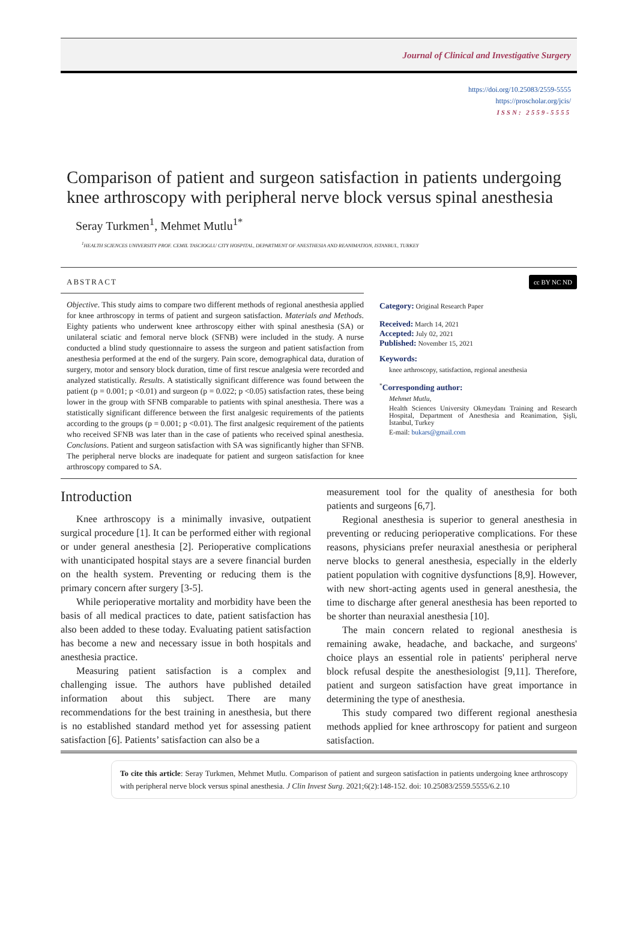Journal of Clinical and Investigative Surgery
https://doi.org/10.25083/2559-5555
https://proscholar.org/jcis/
ISSN: 2559-5555
Comparison of patient and surgeon satisfaction in patients undergoing knee arthroscopy with peripheral nerve block versus spinal anesthesia
Seray Turkmen<sup>1</sup>, Mehmet Mutlu<sup>1*</sup>
<sup>1</sup>HEALTH SCIENCES UNIVERSITY PROF. CEMIL TASCIOGLU CITY HOSPITAL, DEPARTMENT OF ANESTHESIA AND REANIMATION, ISTANBUL, TURKEY
ABSTRACT
Objective. This study aims to compare two different methods of regional anesthesia applied for knee arthroscopy in terms of patient and surgeon satisfaction. Materials and Methods. Eighty patients who underwent knee arthroscopy either with spinal anesthesia (SA) or unilateral sciatic and femoral nerve block (SFNB) were included in the study. A nurse conducted a blind study questionnaire to assess the surgeon and patient satisfaction from anesthesia performed at the end of the surgery. Pain score, demographical data, duration of surgery, motor and sensory block duration, time of first rescue analgesia were recorded and analyzed statistically. Results. A statistically significant difference was found between the patient (p = 0.001; p <0.01) and surgeon (p = 0.022; p <0.05) satisfaction rates, these being lower in the group with SFNB comparable to patients with spinal anesthesia. There was a statistically significant difference between the first analgesic requirements of the patients according to the groups (p = 0.001; p <0.01). The first analgesic requirement of the patients who received SFNB was later than in the case of patients who received spinal anesthesia. Conclusions. Patient and surgeon satisfaction with SA was significantly higher than SFNB. The peripheral nerve blocks are inadequate for patient and surgeon satisfaction for knee arthroscopy compared to SA.
cc BY NC ND
Category: Original Research Paper
Received: March 14, 2021
Accepted: July 02, 2021
Published: November 15, 2021
Keywords:
knee arthroscopy, satisfaction, regional anesthesia
<sup>*</sup> Corresponding author:
Mehmet Mutlu,
Health Sciences University Okmeydanı Training and Research Hospital, Department of Anesthesia and Reanimation, Şişli, İstanbul, Turkey
E-mail: bukars@gmail.com
Introduction
Knee arthroscopy is a minimally invasive, outpatient surgical procedure [1]. It can be performed either with regional or under general anesthesia [2]. Perioperative complications with unanticipated hospital stays are a severe financial burden on the health system. Preventing or reducing them is the primary concern after surgery [3-5].
While perioperative mortality and morbidity have been the basis of all medical practices to date, patient satisfaction has also been added to these today. Evaluating patient satisfaction has become a new and necessary issue in both hospitals and anesthesia practice.
Measuring patient satisfaction is a complex and challenging issue. The authors have published detailed information about this subject. There are many recommendations for the best training in anesthesia, but there is no established standard method yet for assessing patient satisfaction [6]. Patients’ satisfaction can also be a
measurement tool for the quality of anesthesia for both patients and surgeons [6,7].
Regional anesthesia is superior to general anesthesia in preventing or reducing perioperative complications. For these reasons, physicians prefer neuraxial anesthesia or peripheral nerve blocks to general anesthesia, especially in the elderly patient population with cognitive dysfunctions [8,9]. However, with new short-acting agents used in general anesthesia, the time to discharge after general anesthesia has been reported to be shorter than neuraxial anesthesia [10].
The main concern related to regional anesthesia is remaining awake, headache, and backache, and surgeons' choice plays an essential role in patients' peripheral nerve block refusal despite the anesthesiologist [9,11]. Therefore, patient and surgeon satisfaction have great importance in determining the type of anesthesia.
This study compared two different regional anesthesia methods applied for knee arthroscopy for patient and surgeon satisfaction.
To cite this article: Seray Turkmen, Mehmet Mutlu. Comparison of patient and surgeon satisfaction in patients undergoing knee arthroscopy with peripheral nerve block versus spinal anesthesia. J Clin Invest Surg. 2021;6(2):148-152. doi: 10.25083/2559.5555/6.2.10